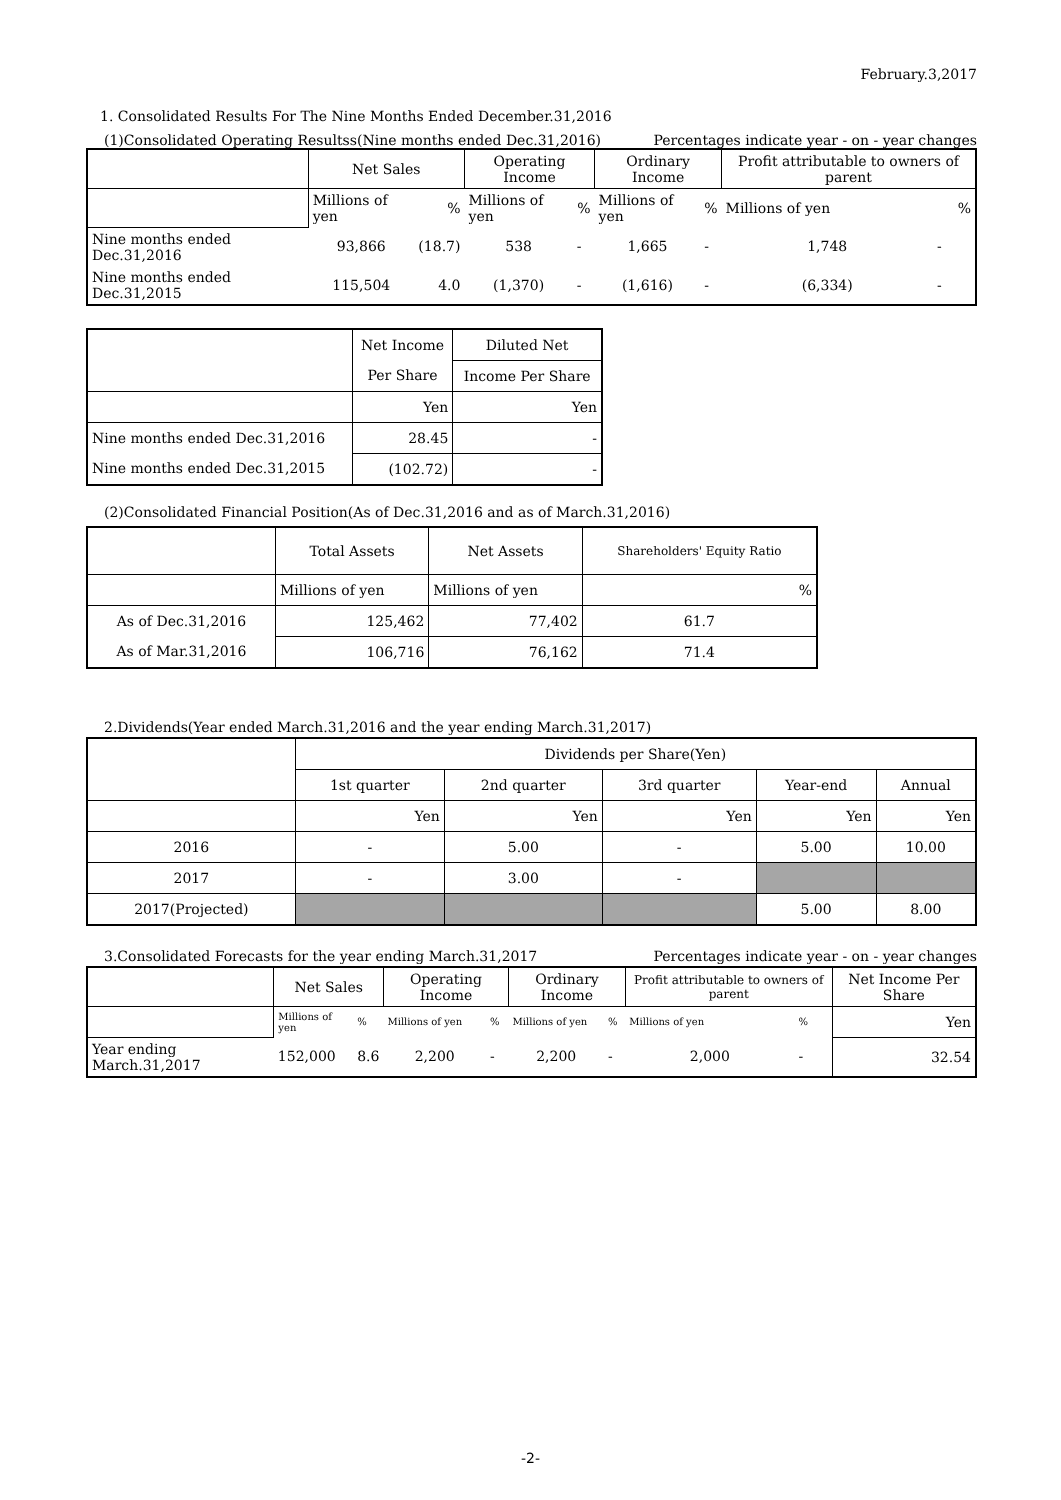February.3,2017
1. Consolidated Results For The Nine Months Ended December.31,2016
(1)Consolidated Operating Resultss(Nine months ended Dec.31,2016) Percentages indicate year - on - year changes
| | Net Sales | | Operating Income | | Ordinary Income | | Profit attributable to owners of parent | |
| --- | --- | --- | --- | --- | --- | --- | --- | --- |
| | Millions of yen | % | Millions of yen | % | Millions of yen | % | Millions of yen | % |
| Nine months ended Dec.31,2016 | 93,866 | (18.7) | 538 | - | 1,665 | - | 1,748 | - |
| Nine months ended Dec.31,2015 | 115,504 | 4.0 | (1,370) | - | (1,616) | - | (6,334) | - |
| | Net Income | Diluted Net |
| | Per Share | Income Per Share |
| | Yen | Yen |
| Nine months ended Dec.31,2016 | 28.45 | - |
| Nine months ended Dec.31,2015 | (102.72) | - |
(2)Consolidated Financial Position(As of Dec.31,2016 and as of March.31,2016)
| | Total Assets | Net Assets | Shareholders' Equity Ratio |
| | Millions of yen | Millions of yen | % |
| As of Dec.31,2016 | 125,462 | 77,402 | 61.7 |
| As of Mar.31,2016 | 106,716 | 76,162 | 71.4 |
2.Dividends(Year ended March.31,2016 and the year ending March.31,2017)
| | Dividends per Share(Yen) | | | | |
| | 1st quarter | 2nd quarter | 3rd quarter | Year-end | Annual |
| | Yen | Yen | Yen | Yen | Yen |
| 2016 | - | 5.00 | - | 5.00 | 10.00 |
| 2017 | - | 3.00 | - | | |
| 2017(Projected) | | | | 5.00 | 8.00 |
3.Consolidated Forecasts for the year ending March.31,2017 Percentages indicate year - on - year changes
| | Net Sales | | Operating Income | | Ordinary Income | | Profit attributable to owners of parent | | Net Income Per Share |
| | Millions of yen | % | Millions of yen | % | Millions of yen | % | Millions of yen | % | Yen |
| Year ending March.31,2017 | 152,000 | 8.6 | 2,200 | - | 2,200 | - | 2,000 | - | 32.54 |
-2-